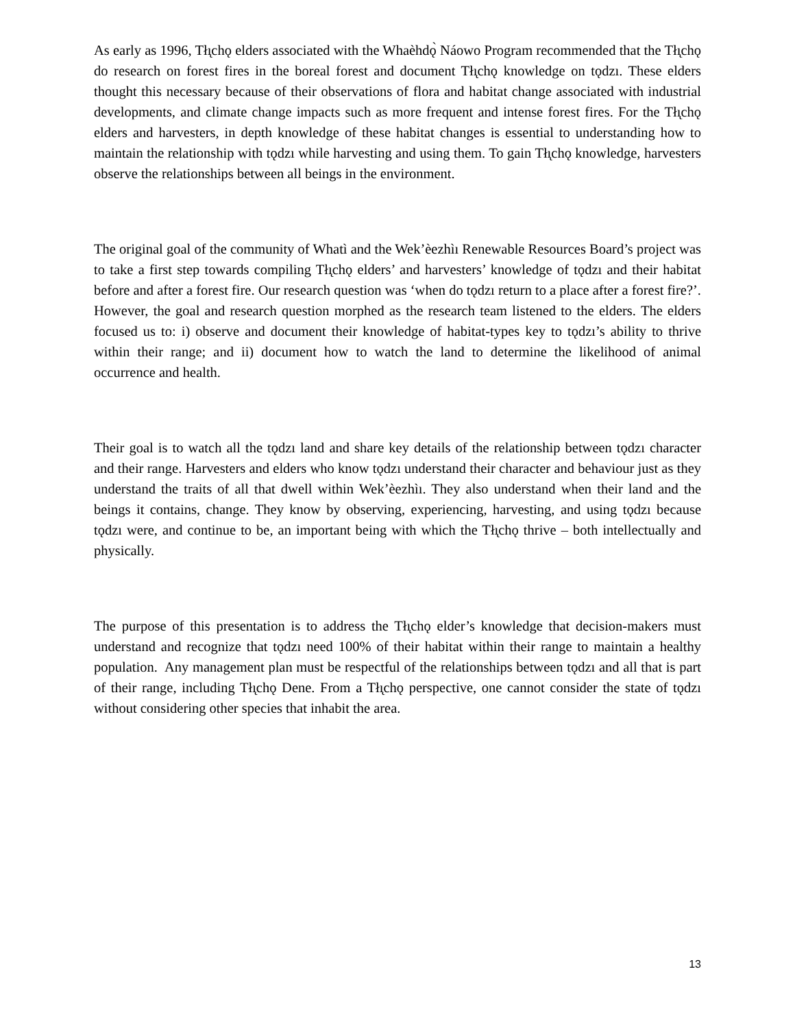As early as 1996, Tłı̨chǫ elders associated with the Whaèhdǫ̀ Náowo Program recommended that the Tłı̨chǫ do research on forest fires in the boreal forest and document Tłı̨chǫ knowledge on tǫdzı. These elders thought this necessary because of their observations of flora and habitat change associated with industrial developments, and climate change impacts such as more frequent and intense forest fires. For the Tłı̨chǫ elders and harvesters, in depth knowledge of these habitat changes is essential to understanding how to maintain the relationship with tǫdzı while harvesting and using them. To gain Tłı̨chǫ knowledge, harvesters observe the relationships between all beings in the environment.
The original goal of the community of Whatì and the Wek’èezhìı Renewable Resources Board’s project was to take a first step towards compiling Tłı̨chǫ elders’ and harvesters’ knowledge of tǫdzı and their habitat before and after a forest fire. Our research question was ‘when do tǫdzı return to a place after a forest fire?’. However, the goal and research question morphed as the research team listened to the elders. The elders focused us to: i) observe and document their knowledge of habitat-types key to tǫdzı’s ability to thrive within their range; and ii) document how to watch the land to determine the likelihood of animal occurrence and health.
Their goal is to watch all the tǫdzı land and share key details of the relationship between tǫdzı character and their range. Harvesters and elders who know tǫdzı understand their character and behaviour just as they understand the traits of all that dwell within Wek’èezhìı. They also understand when their land and the beings it contains, change. They know by observing, experiencing, harvesting, and using tǫdzı because tǫdzı were, and continue to be, an important being with which the Tłı̨chǫ thrive – both intellectually and physically.
The purpose of this presentation is to address the Tłı̨chǫ elder’s knowledge that decision-makers must understand and recognize that tǫdzı need 100% of their habitat within their range to maintain a healthy population. Any management plan must be respectful of the relationships between tǫdzı and all that is part of their range, including Tłı̨chǫ Dene. From a Tłı̨chǫ perspective, one cannot consider the state of tǫdzı without considering other species that inhabit the area.
13